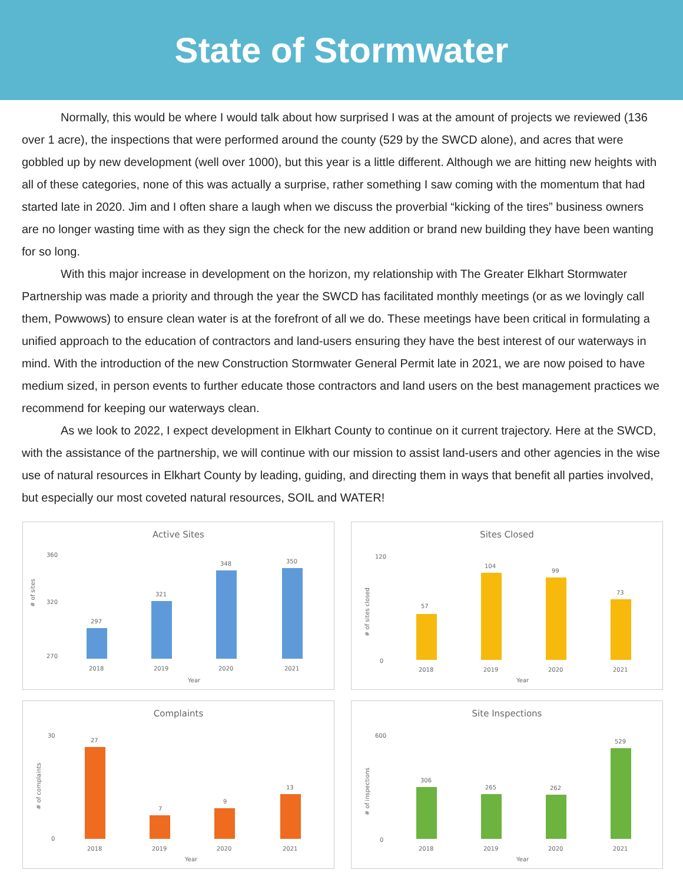State of Stormwater
Normally, this would be where I would talk about how surprised I was at the amount of projects we reviewed (136 over 1 acre), the inspections that were performed around the county (529 by the SWCD alone), and acres that were gobbled up by new development (well over 1000), but this year is a little different. Although we are hitting new heights with all of these categories, none of this was actually a surprise, rather something I saw coming with the momentum that had started late in 2020. Jim and I often share a laugh when we discuss the proverbial “kicking of the tires” business owners are no longer wasting time with as they sign the check for the new addition or brand new building they have been wanting for so long.
With this major increase in development on the horizon, my relationship with The Greater Elkhart Stormwater Partnership was made a priority and through the year the SWCD has facilitated monthly meetings (or as we lovingly call them, Powwows) to ensure clean water is at the forefront of all we do. These meetings have been critical in formulating a unified approach to the education of contractors and land-users ensuring they have the best interest of our waterways in mind. With the introduction of the new Construction Stormwater General Permit late in 2021, we are now poised to have medium sized, in person events to further educate those contractors and land users on the best management practices we recommend for keeping our waterways clean.
As we look to 2022, I expect development in Elkhart County to continue on it current trajectory. Here at the SWCD, with the assistance of the partnership, we will continue with our mission to assist land-users and other agencies in the wise use of natural resources in Elkhart County by leading, guiding, and directing them in ways that benefit all parties involved, but especially our most coveted natural resources, SOIL and WATER!
Active Sites
# of sites
360
320
270
297
321
348
350
2018
2019
2020
2021
Year
Sites Closed
# of sites closed
120
0
57
104
99
73
2018
2019
2020
2021
Year
Complaints
# of complaints
30
0
27
7
9
13
2018
2019
2020
2021
Year
Site Inspections
# of inspections
600
0
306
265
262
529
2018
2019
2020
2021
Year